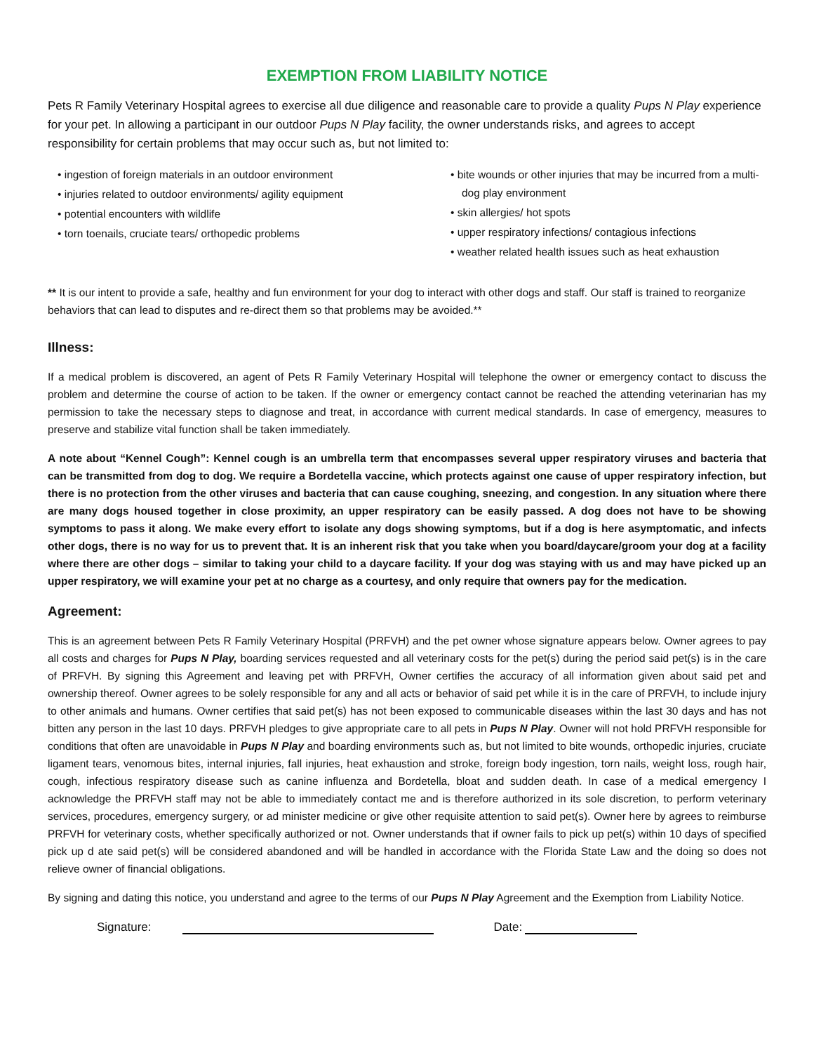EXEMPTION FROM LIABILITY NOTICE
Pets R Family Veterinary Hospital agrees to exercise all due diligence and reasonable care to provide a quality Pups N Play experience for your pet. In allowing a participant in our outdoor Pups N Play facility, the owner understands risks, and agrees to accept responsibility for certain problems that may occur such as, but not limited to:
• ingestion of foreign materials in an outdoor environment
• injuries related to outdoor environments/ agility equipment
• potential encounters with wildlife
• torn toenails, cruciate tears/ orthopedic problems
• bite wounds or other injuries that may be incurred from a multi-dog play environment
• skin allergies/ hot spots
• upper respiratory infections/ contagious infections
• weather related health issues such as heat exhaustion
** It is our intent to provide a safe, healthy and fun environment for your dog to interact with other dogs and staff. Our staff is trained to reorganize behaviors that can lead to disputes and re-direct them so that problems may be avoided.**
Illness:
If a medical problem is discovered, an agent of Pets R Family Veterinary Hospital will telephone the owner or emergency contact to discuss the problem and determine the course of action to be taken. If the owner or emergency contact cannot be reached the attending veterinarian has my permission to take the necessary steps to diagnose and treat, in accordance with current medical standards. In case of emergency, measures to preserve and stabilize vital function shall be taken immediately.
A note about “Kennel Cough”: Kennel cough is an umbrella term that encompasses several upper respiratory viruses and bacteria that can be transmitted from dog to dog. We require a Bordetella vaccine, which protects against one cause of upper respiratory infection, but there is no protection from the other viruses and bacteria that can cause coughing, sneezing, and congestion. In any situation where there are many dogs housed together in close proximity, an upper respiratory can be easily passed. A dog does not have to be showing symptoms to pass it along. We make every effort to isolate any dogs showing symptoms, but if a dog is here asymptomatic, and infects other dogs, there is no way for us to prevent that. It is an inherent risk that you take when you board/daycare/groom your dog at a facility where there are other dogs – similar to taking your child to a daycare facility. If your dog was staying with us and may have picked up an upper respiratory, we will examine your pet at no charge as a courtesy, and only require that owners pay for the medication.
Agreement:
This is an agreement between Pets R Family Veterinary Hospital (PRFVH) and the pet owner whose signature appears below. Owner agrees to pay all costs and charges for Pups N Play, boarding services requested and all veterinary costs for the pet(s) during the period said pet(s) is in the care of PRFVH. By signing this Agreement and leaving pet with PRFVH, Owner certifies the accuracy of all information given about said pet and ownership thereof. Owner agrees to be solely responsible for any and all acts or behavior of said pet while it is in the care of PRFVH, to include injury to other animals and humans. Owner certifies that said pet(s) has not been exposed to communicable diseases within the last 30 days and has not bitten any person in the last 10 days. PRFVH pledges to give appropriate care to all pets in Pups N Play. Owner will not hold PRFVH responsible for conditions that often are unavoidable in Pups N Play and boarding environments such as, but not limited to bite wounds, orthopedic injuries, cruciate ligament tears, venomous bites, internal injuries, fall injuries, heat exhaustion and stroke, foreign body ingestion, torn nails, weight loss, rough hair, cough, infectious respiratory disease such as canine influenza and Bordetella, bloat and sudden death. In case of a medical emergency I acknowledge the PRFVH staff may not be able to immediately contact me and is therefore authorized in its sole discretion, to perform veterinary services, procedures, emergency surgery, or ad minister medicine or give other requisite attention to said pet(s). Owner here by agrees to reimburse PRFVH for veterinary costs, whether specifically authorized or not. Owner understands that if owner fails to pick up pet(s) within 10 days of specified pick up d ate said pet(s) will be considered abandoned and will be handled in accordance with the Florida State Law and the doing so does not relieve owner of financial obligations.
By signing and dating this notice, you understand and agree to the terms of our Pups N Play Agreement and the Exemption from Liability Notice.
Signature: Date: